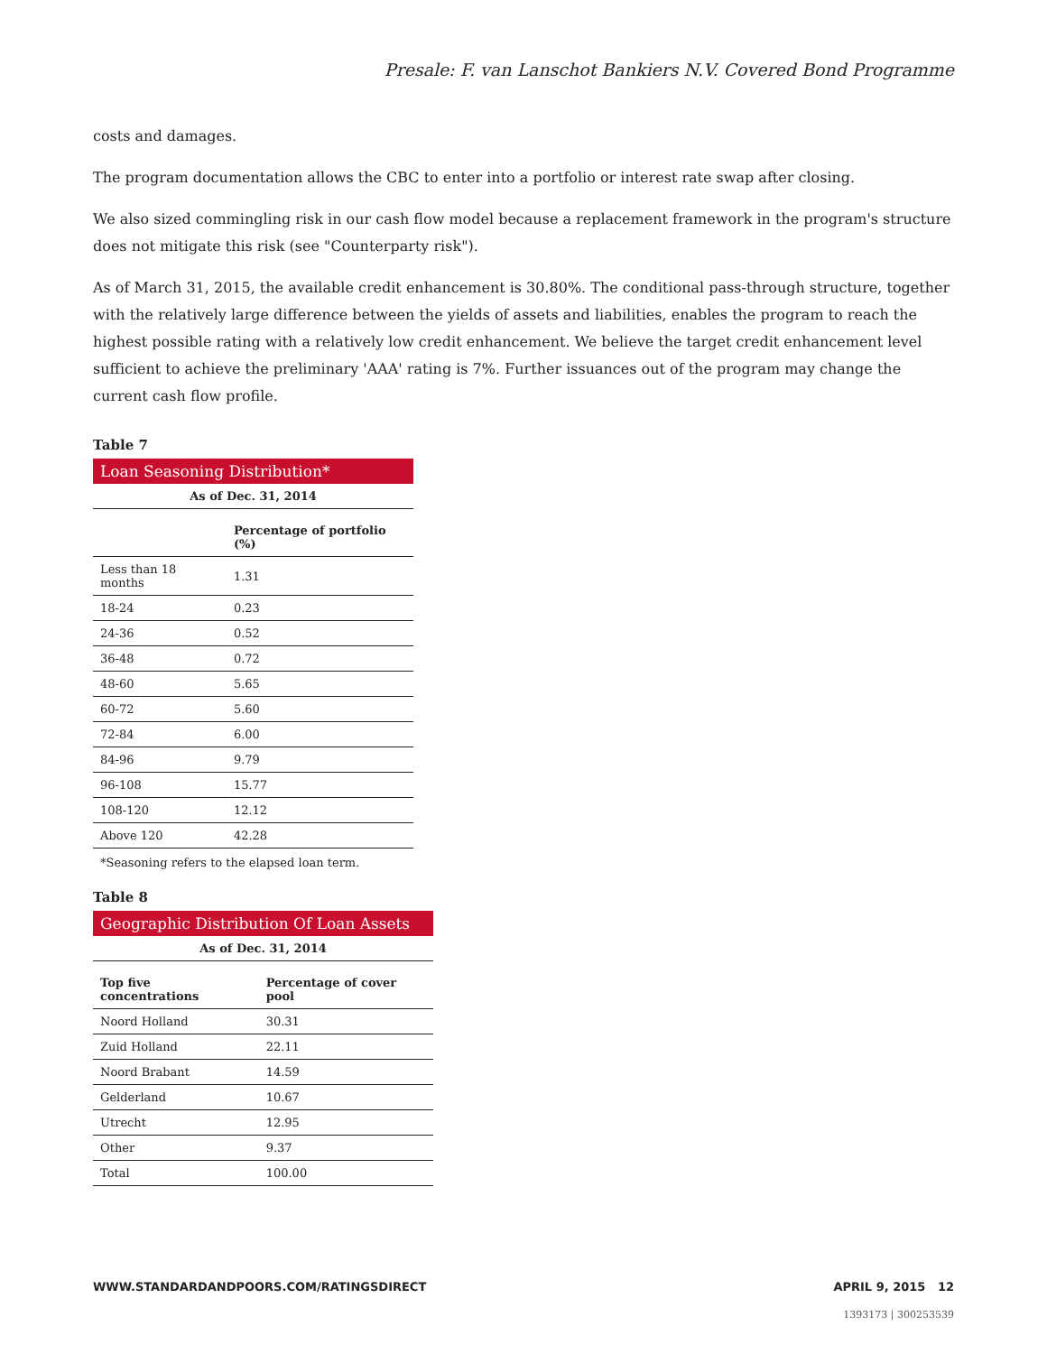Presale: F. van Lanschot Bankiers N.V. Covered Bond Programme
costs and damages.
The program documentation allows the CBC to enter into a portfolio or interest rate swap after closing.
We also sized commingling risk in our cash flow model because a replacement framework in the program's structure does not mitigate this risk (see "Counterparty risk").
As of March 31, 2015, the available credit enhancement is 30.80%. The conditional pass-through structure, together with the relatively large difference between the yields of assets and liabilities, enables the program to reach the highest possible rating with a relatively low credit enhancement. We believe the target credit enhancement level sufficient to achieve the preliminary 'AAA' rating is 7%. Further issuances out of the program may change the current cash flow profile.
Table 7
| Loan Seasoning Distribution* | |
| --- | --- |
| As of Dec. 31, 2014 | |
| | Percentage of portfolio (%) |
| Less than 18 months | 1.31 |
| 18-24 | 0.23 |
| 24-36 | 0.52 |
| 36-48 | 0.72 |
| 48-60 | 5.65 |
| 60-72 | 5.60 |
| 72-84 | 6.00 |
| 84-96 | 9.79 |
| 96-108 | 15.77 |
| 108-120 | 12.12 |
| Above 120 | 42.28 |
| *Seasoning refers to the elapsed loan term. | |
Table 8
| Geographic Distribution Of Loan Assets | |
| --- | --- |
| As of Dec. 31, 2014 | |
| Top five concentrations | Percentage of cover pool |
| Noord Holland | 30.31 |
| Zuid Holland | 22.11 |
| Noord Brabant | 14.59 |
| Gelderland | 10.67 |
| Utrecht | 12.95 |
| Other | 9.37 |
| Total | 100.00 |
WWW.STANDARDANDPOORS.COM/RATINGSDIRECT APRIL 9, 2015 12
1393173 | 300253539